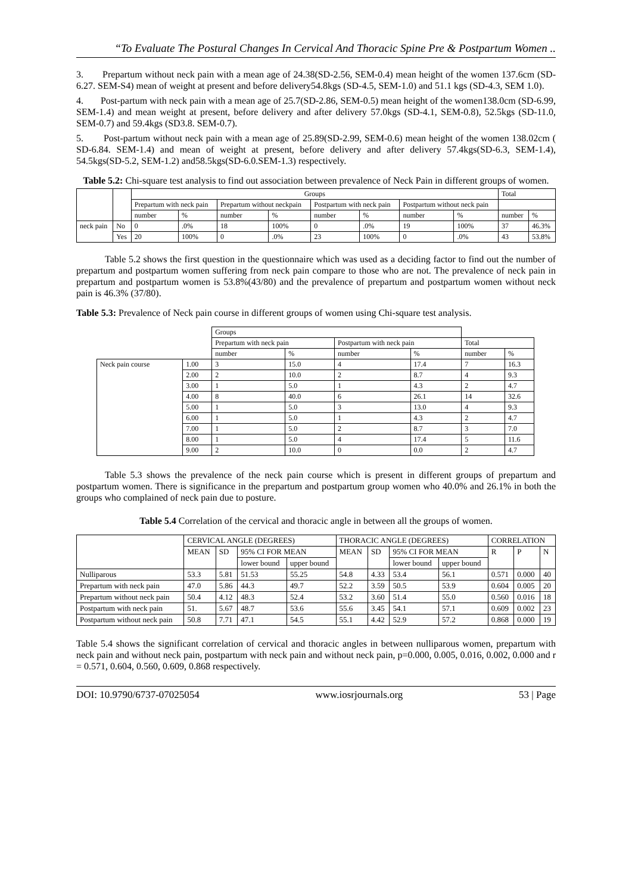“To Evaluate The Postural Changes In Cervical And Thoracic Spine Pre & Postpartum Women ..
3. Prepartum without neck pain with a mean age of 24.38(SD-2.56, SEM-0.4) mean height of the women 137.6cm (SD-6.27. SEM-S4) mean of weight at present and before delivery54.8kgs (SD-4.5, SEM-1.0) and 51.1 kgs (SD-4.3, SEM 1.0).
4. Post-partum with neck pain with a mean age of 25.7(SD-2.86, SEM-0.5) mean height of the women138.0cm (SD-6.99, SEM-1.4) and mean weight at present, before delivery and after delivery 57.0kgs (SD-4.1, SEM-0.8), 52.5kgs (SD-11.0, SEM-0.7) and 59.4kgs (SD3.8. SEM-0.7).
5. Post-partum without neck pain with a mean age of 25.89(SD-2.99, SEM-0.6) mean height of the women 138.02cm ( SD-6.84. SEM-1.4) and mean of weight at present, before delivery and after delivery 57.4kgs(SD-6.3, SEM-1.4), 54.5kgs(SD-5.2, SEM-1.2) and58.5kgs(SD-6.0.SEM-1.3) respectively.
Table 5.2: Chi-square test analysis to find out association between prevalence of Neck Pain in different groups of women.
| | | Groups | | | | | | | | Total | |
| | | Prepartum with neck pain | | Prepartum without neckpain | | Postpartum with neck pain | | Postpartum without neck pain | | | |
| | | number | % | number | % | number | % | number | % | number | % |
| neck pain | No | 0 | .0% | 18 | 100% | 0 | .0% | 19 | 100% | 37 | 46.3% |
| | Yes | 20 | 100% | 0 | .0% | 23 | 100% | 0 | .0% | 43 | 53.8% |
Table 5.2 shows the first question in the questionnaire which was used as a deciding factor to find out the number of prepartum and postpartum women suffering from neck pain compare to those who are not. The prevalence of neck pain in prepartum and postpartum women is 53.8%(43/80) and the prevalence of prepartum and postpartum women without neck pain is 46.3% (37/80).
Table 5.3: Prevalence of Neck pain course in different groups of women using Chi-square test analysis.
| | | Groups | | | | | |
| | | Prepartum with neck pain | | Postpartum with neck pain | | Total | |
| | | number | % | number | % | number | % |
| Neck pain course | 1.00 | 3 | 15.0 | 4 | 17.4 | 7 | 16.3 |
| | 2.00 | 2 | 10.0 | 2 | 8.7 | 4 | 9.3 |
| | 3.00 | 1 | 5.0 | 1 | 4.3 | 2 | 4.7 |
| | 4.00 | 8 | 40.0 | 6 | 26.1 | 14 | 32.6 |
| | 5.00 | 1 | 5.0 | 3 | 13.0 | 4 | 9.3 |
| | 6.00 | 1 | 5.0 | 1 | 4.3 | 2 | 4.7 |
| | 7.00 | 1 | 5.0 | 2 | 8.7 | 3 | 7.0 |
| | 8.00 | 1 | 5.0 | 4 | 17.4 | 5 | 11.6 |
| | 9.00 | 2 | 10.0 | 0 | 0.0 | 2 | 4.7 |
Table 5.3 shows the prevalence of the neck pain course which is present in different groups of prepartum and postpartum women. There is significance in the prepartum and postpartum group women who 40.0% and 26.1% in both the groups who complained of neck pain due to posture.
Table 5.4 Correlation of the cervical and thoracic angle in between all the groups of women.
| | CERVICAL ANGLE (DEGREES) | | | | THORACIC ANGLE (DEGREES) | | | | CORRELATION | | |
| | MEAN | SD | 95% CI FOR MEAN | | MEAN | SD | 95% CI FOR MEAN | | R | P | N |
| | | | lower bound | upper bound | | | lower bound | upper bound | | | |
| Nulliparous | 53.3 | 5.81 | 51.53 | 55.25 | 54.8 | 4.33 | 53.4 | 56.1 | 0.571 | 0.000 | 40 |
| Prepartum with neck pain | 47.0 | 5.86 | 44.3 | 49.7 | 52.2 | 3.59 | 50.5 | 53.9 | 0.604 | 0.005 | 20 |
| Prepartum without neck pain | 50.4 | 4.12 | 48.3 | 52.4 | 53.2 | 3.60 | 51.4 | 55.0 | 0.560 | 0.016 | 18 |
| Postpartum with neck pain | 51. | 5.67 | 48.7 | 53.6 | 55.6 | 3.45 | 54.1 | 57.1 | 0.609 | 0.002 | 23 |
| Postpartum without neck pain | 50.8 | 7.71 | 47.1 | 54.5 | 55.1 | 4.42 | 52.9 | 57.2 | 0.868 | 0.000 | 19 |
Table 5.4 shows the significant correlation of cervical and thoracic angles in between nulliparous women, prepartum with neck pain and without neck pain, postpartum with neck pain and without neck pain, p=0.000, 0.005, 0.016, 0.002, 0.000 and r = 0.571, 0.604, 0.560, 0.609, 0.868 respectively.
DOI: 10.9790/6737-07025054 www.iosrjournals.org 53 | Page